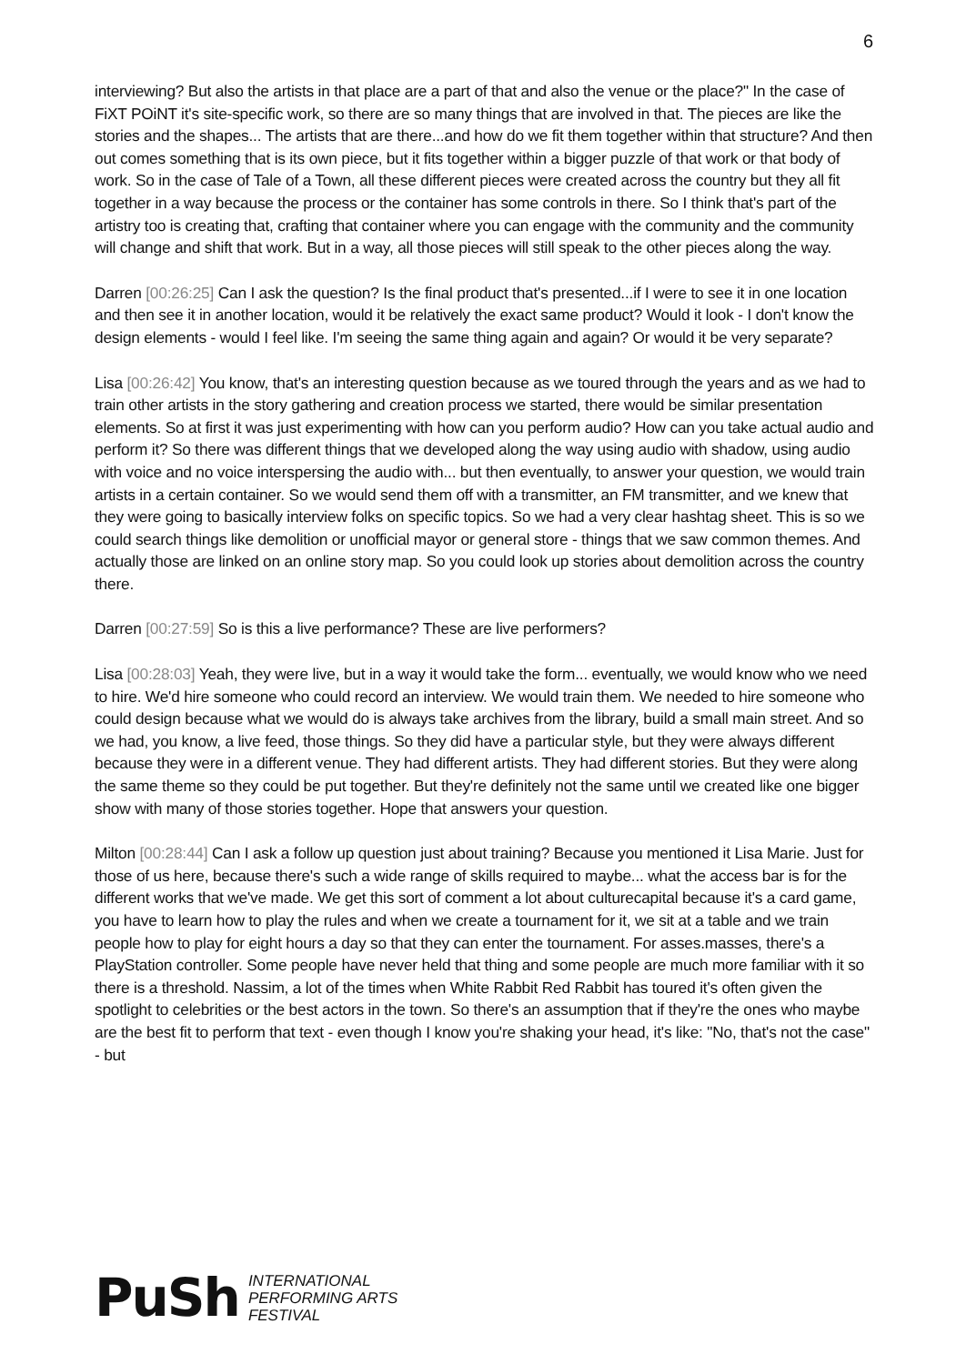6
interviewing? But also the artists in that place are a part of that and also the venue or the place?" In the case of FiXT POiNT it's site-specific work, so there are so many things that are involved in that. The pieces are like the stories and the shapes... The artists that are there...and how do we fit them together within that structure? And then out comes something that is its own piece, but it fits together within a bigger puzzle of that work or that body of work. So in the case of Tale of a Town, all these different pieces were created across the country but they all fit together in a way because the process or the container has some controls in there. So I think that's part of the artistry too is creating that, crafting that container where you can engage with the community and the community will change and shift that work. But in a way, all those pieces will still speak to the other pieces along the way.
Darren [00:26:25] Can I ask the question? Is the final product that's presented...if I were to see it in one location and then see it in another location, would it be relatively the exact same product? Would it look - I don't know the design elements - would I feel like. I'm seeing the same thing again and again? Or would it be very separate?
Lisa [00:26:42] You know, that's an interesting question because as we toured through the years and as we had to train other artists in the story gathering and creation process we started, there would be similar presentation elements. So at first it was just experimenting with how can you perform audio? How can you take actual audio and perform it? So there was different things that we developed along the way using audio with shadow, using audio with voice and no voice interspersing the audio with... but then eventually, to answer your question, we would train artists in a certain container. So we would send them off with a transmitter, an FM transmitter, and we knew that they were going to basically interview folks on specific topics. So we had a very clear hashtag sheet. This is so we could search things like demolition or unofficial mayor or general store - things that we saw common themes. And actually those are linked on an online story map. So you could look up stories about demolition across the country there.
Darren [00:27:59] So is this a live performance? These are live performers?
Lisa [00:28:03] Yeah, they were live, but in a way it would take the form... eventually, we would know who we need to hire. We'd hire someone who could record an interview. We would train them. We needed to hire someone who could design because what we would do is always take archives from the library, build a small main street. And so we had, you know, a live feed, those things. So they did have a particular style, but they were always different because they were in a different venue. They had different artists. They had different stories. But they were along the same theme so they could be put together. But they're definitely not the same until we created like one bigger show with many of those stories together. Hope that answers your question.
Milton [00:28:44] Can I ask a follow up question just about training? Because you mentioned it Lisa Marie. Just for those of us here, because there's such a wide range of skills required to maybe... what the access bar is for the different works that we've made. We get this sort of comment a lot about culturecapital because it's a card game, you have to learn how to play the rules and when we create a tournament for it, we sit at a table and we train people how to play for eight hours a day so that they can enter the tournament. For asses.masses, there's a PlayStation controller. Some people have never held that thing and some people are much more familiar with it so there is a threshold. Nassim, a lot of the times when White Rabbit Red Rabbit has toured it's often given the spotlight to celebrities or the best actors in the town. So there's an assumption that if they're the ones who maybe are the best fit to perform that text - even though I know you're shaking your head, it's like: "No, that's not the case" - but
PuSh
INTERNATIONAL
PERFORMING ARTS
FESTIVAL